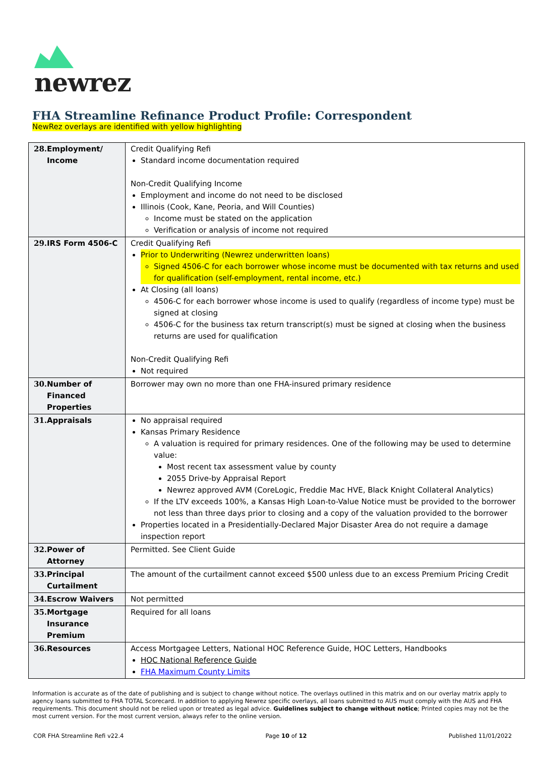newrez
FHA Streamline Refinance Product Profile: Correspondent
NewRez overlays are identified with yellow highlighting
| 28. Employment/ Income | Credit Qualifying Refi Standard income documentation required Non-Credit Qualifying Income Employment and income do not need to be disclosed Illinois (Cook, Kane, Peoria, and Will Counties) Income must be stated on the application Verification or analysis of income not required |
| 29. IRS Form 4506-C | Credit Qualifying Refi Prior to Underwriting (Newrez underwritten loans) Signed 4506-C for each borrower whose income must be documented with tax returns and used for qualification (self-employment, rental income, etc.) At Closing (all loans) 4506-C for each borrower whose income is used to qualify (regardless of income type) must be signed at closing 4506-C for the business tax return transcript(s) must be signed at closing when the business returns are used for qualification Non-Credit Qualifying Refi Not required |
| 30. Number of Financed Properties | Borrower may own no more than one FHA-insured primary residence |
| 31. Appraisals | No appraisal required Kansas Primary Residence A valuation is required for primary residences. One of the following may be used to determine value: Most recent tax assessment value by county 2055 Drive-by Appraisal Report Newrez approved AVM (CoreLogic, Freddie Mac HVE, Black Knight Collateral Analytics) If the LTV exceeds 100%, a Kansas High Loan-to-Value Notice must be provided to the borrower not less than three days prior to closing and a copy of the valuation provided to the borrower Properties located in a Presidentially-Declared Major Disaster Area do not require a damage inspection report |
| 32. Power of Attorney | Permitted. See Client Guide |
| 33. Principal Curtailment | The amount of the curtailment cannot exceed $500 unless due to an excess Premium Pricing Credit |
| 34. Escrow Waivers | Not permitted |
| 35. Mortgage Insurance Premium | Required for all loans |
| 36. Resources | Access Mortgagee Letters, National HOC Reference Guide, HOC Letters, Handbooks HOC National Reference Guide FHA Maximum County Limits |
Information is accurate as of the date of publishing and is subject to change without notice. The overlays outlined in this matrix and on our overlay matrix apply to agency loans submitted to FHA TOTAL Scorecard. In addition to applying Newrez specific overlays, all loans submitted to AUS must comply with the AUS and FHA requirements. This document should not be relied upon or treated as legal advice. Guidelines subject to change without notice; Printed copies may not be the most current version. For the most current version, always refer to the online version.
COR FHA Streamline Refi v22.4 Page 10 of 12 Published 11/01/2022